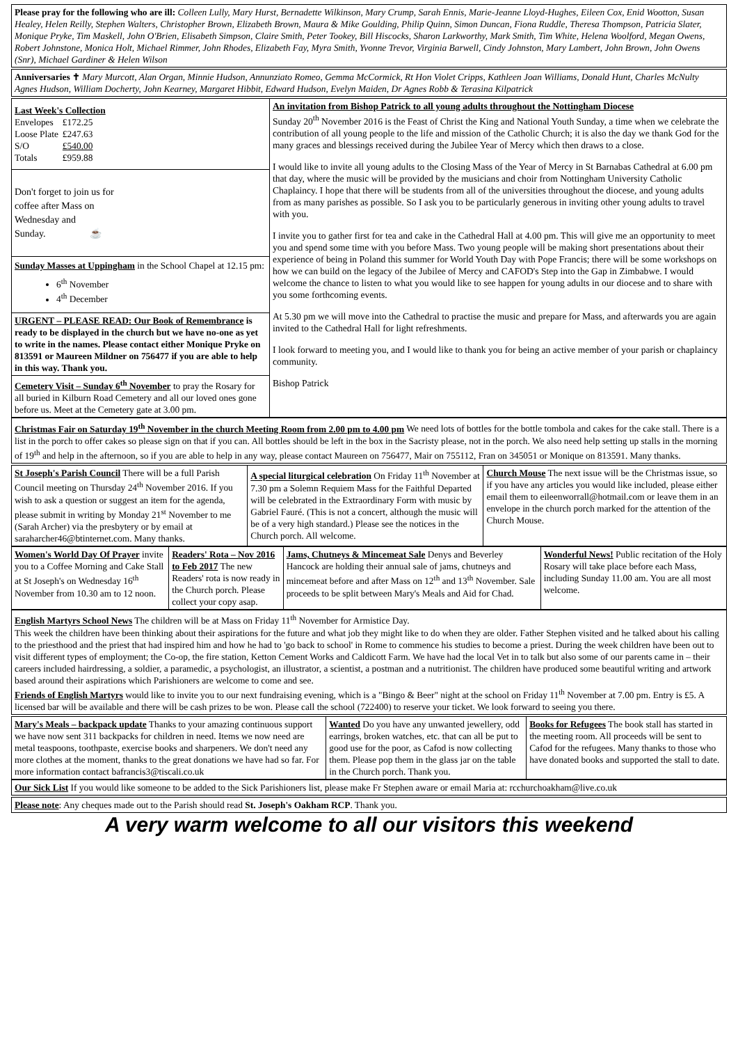Please pray for the following who are ill: Colleen Lully, Mary Hurst, Bernadette Wilkinson, Mary Crump, Sarah Ennis, Marie-Jeanne Lloyd-Hughes, Eileen Cox, Enid Wootton, Susan Healey, Helen Reilly, Stephen Walters, Christopher Brown, Elizabeth Brown, Maura & Mike Goulding, Philip Quinn, Simon Duncan, Fiona Ruddle, Theresa Thompson, Patricia Slater, Monique Pryke, Tim Maskell, John O'Brien, Elisabeth Simpson, Claire Smith, Peter Tookey, Bill Hiscocks, Sharon Larkworthy, Mark Smith, Tim White, Helena Woolford, Megan Owens, Robert Johnstone, Monica Holt, Michael Rimmer, John Rhodes, Elizabeth Fay, Myra Smith, Yvonne Trevor, Virginia Barwell, Cindy Johnston, Mary Lambert, John Brown, John Owens (Snr), Michael Gardiner & Helen Wilson
Anniversaries ✝ Mary Murcott, Alan Organ, Minnie Hudson, Annunziato Romeo, Gemma McCormick, Rt Hon Violet Cripps, Kathleen Joan Williams, Donald Hunt, Charles McNulty Agnes Hudson, William Docherty, John Kearney, Margaret Hibbit, Edward Hudson, Evelyn Maiden, Dr Agnes Robb & Terasina Kilpatrick
| Last Week's Collection / Envelopes / £172.25 / / Loose Plate / £247.63 / / S/O / £540.00 / / Totals / £959.88 / Don't forget to join us for coffee after Mass on Wednesday and Sunday. ☕ Sunday Masses at Uppingham in the School Chapel at 12.15 pm: 6<sup>th</sup> November 4<sup>th</sup> December URGENT – PLEASE READ: Our Book of Remembrance is ready to be displayed in the church but we have no-one as yet to write in the names. Please contact either Monique Pryke on 813591 or Maureen Mildner on 756477 if you are able to help in this way. Thank you. Cemetery Visit – Sunday 6<sup>th</sup> November to pray the Rosary for all buried in Kilburn Road Cemetery and all our loved ones gone before us. Meet at the Cemetery gate at 3.00 pm. | An invitation from Bishop Patrick to all young adults throughout the Nottingham Diocese Sunday 20<sup>th</sup> November 2016 is the Feast of Christ the King and National Youth Sunday, a time when we celebrate the contribution of all young people to the life and mission of the Catholic Church; it is also the day we thank God for the many graces and blessings received during the Jubilee Year of Mercy which then draws to a close. I would like to invite all young adults to the Closing Mass of the Year of Mercy in St Barnabas Cathedral at 6.00 pm that day, where the music will be provided by the musicians and choir from Nottingham University Catholic Chaplaincy. I hope that there will be students from all of the universities throughout the diocese, and young adults from as many parishes as possible. So I ask you to be particularly generous in inviting other young adults to travel with you. I invite you to gather first for tea and cake in the Cathedral Hall at 4.00 pm. This will give me an opportunity to meet you and spend some time with you before Mass. Two young people will be making short presentations about their experience of being in Poland this summer for World Youth Day with Pope Francis; there will be some workshops on how we can build on the legacy of the Jubilee of Mercy and CAFOD's Step into the Gap in Zimbabwe. I would welcome the chance to listen to what you would like to see happen for young adults in our diocese and to share with you some forthcoming events. At 5.30 pm we will move into the Cathedral to practise the music and prepare for Mass, and afterwards you are again invited to the Cathedral Hall for light refreshments. I look forward to meeting you, and I would like to thank you for being an active member of your parish or chaplaincy community. Bishop Patrick |
Christmas Fair on Saturday 19<sup>th</sup> November in the church Meeting Room from 2.00 pm to 4.00 pm We need lots of bottles for the bottle tombola and cakes for the cake stall. There is a list in the porch to offer cakes so please sign on that if you can. All bottles should be left in the box in the Sacristy please, not in the porch. We also need help setting up stalls in the morning of 19<sup>th</sup> and help in the afternoon, so if you are able to help in any way, please contact Maureen on 756477, Mair on 755112, Fran on 345051 or Monique on 813591. Many thanks.
| St Joseph's Parish Council There will be a full Parish Council meeting on Thursday 24<sup>th</sup> November 2016. If you wish to ask a question or suggest an item for the agenda, please submit in writing by Monday 21<sup>st</sup> November to me (Sarah Archer) via the presbytery or by email at saraharcher46@btinternet.com. Many thanks. | A special liturgical celebration On Friday 11<sup>th</sup> November at 7.30 pm a Solemn Requiem Mass for the Faithful Departed will be celebrated in the Extraordinary Form with music by Gabriel Fauré. (This is not a concert, although the music will be of a very high standard.) Please see the notices in the Church porch. All welcome. | Church Mouse The next issue will be the Christmas issue, so if you have any articles you would like included, please either email them to eileenworrall@hotmail.com or leave them in an envelope in the church porch marked for the attention of the Church Mouse. |
| Women's World Day Of Prayer invite you to a Coffee Morning and Cake Stall at St Joseph's on Wednesday 16<sup>th</sup> November from 10.30 am to 12 noon. | Readers' Rota – Nov 2016 to Feb 2017 The new Readers' rota is now ready in the Church porch. Please collect your copy asap. | Jams, Chutneys & Mincemeat Sale Denys and Beverley Hancock are holding their annual sale of jams, chutneys and mincemeat before and after Mass on 12<sup>th</sup> and 13<sup>th</sup> November. Sale proceeds to be split between Mary's Meals and Aid for Chad. | Wonderful News! Public recitation of the Holy Rosary will take place before each Mass, including Sunday 11.00 am. You are all most welcome. |
English Martyrs School News The children will be at Mass on Friday 11<sup>th</sup> November for Armistice Day.
This week the children have been thinking about their aspirations for the future and what job they might like to do when they are older. Father Stephen visited and he talked about his calling to the priesthood and the priest that had inspired him and how he had to 'go back to school' in Rome to commence his studies to become a priest. During the week children have been out to visit different types of employment; the Co-op, the fire station, Ketton Cement Works and Caldicott Farm. We have had the local Vet in to talk but also some of our parents came in – their careers included hairdressing, a soldier, a paramedic, a psychologist, an illustrator, a scientist, a postman and a nutritionist. The children have produced some beautiful writing and artwork based around their aspirations which Parishioners are welcome to come and see.
Friends of English Martyrs would like to invite you to our next fundraising evening, which is a "Bingo & Beer" night at the school on Friday 11<sup>th</sup> November at 7.00 pm. Entry is £5. A licensed bar will be available and there will be cash prizes to be won. Please call the school (722400) to reserve your ticket. We look forward to seeing you there.
| Mary's Meals – backpack update Thanks to your amazing continuous support we have now sent 311 backpacks for children in need. Items we now need are metal teaspoons, toothpaste, exercise books and sharpeners. We don't need any more clothes at the moment, thanks to the great donations we have had so far. For more information contact bafrancis3@tiscali.co.uk | Wanted Do you have any unwanted jewellery, odd earrings, broken watches, etc. that can all be put to good use for the poor, as Cafod is now collecting them. Please pop them in the glass jar on the table in the Church porch. Thank you. | Books for Refugees The book stall has started in the meeting room. All proceeds will be sent to Cafod for the refugees. Many thanks to those who have donated books and supported the stall to date. |
Our Sick List If you would like someone to be added to the Sick Parishioners list, please make Fr Stephen aware or email Maria at: rcchurchoakham@live.co.uk
Please note: Any cheques made out to the Parish should read St. Joseph's Oakham RCP. Thank you.
A very warm welcome to all our visitors this weekend